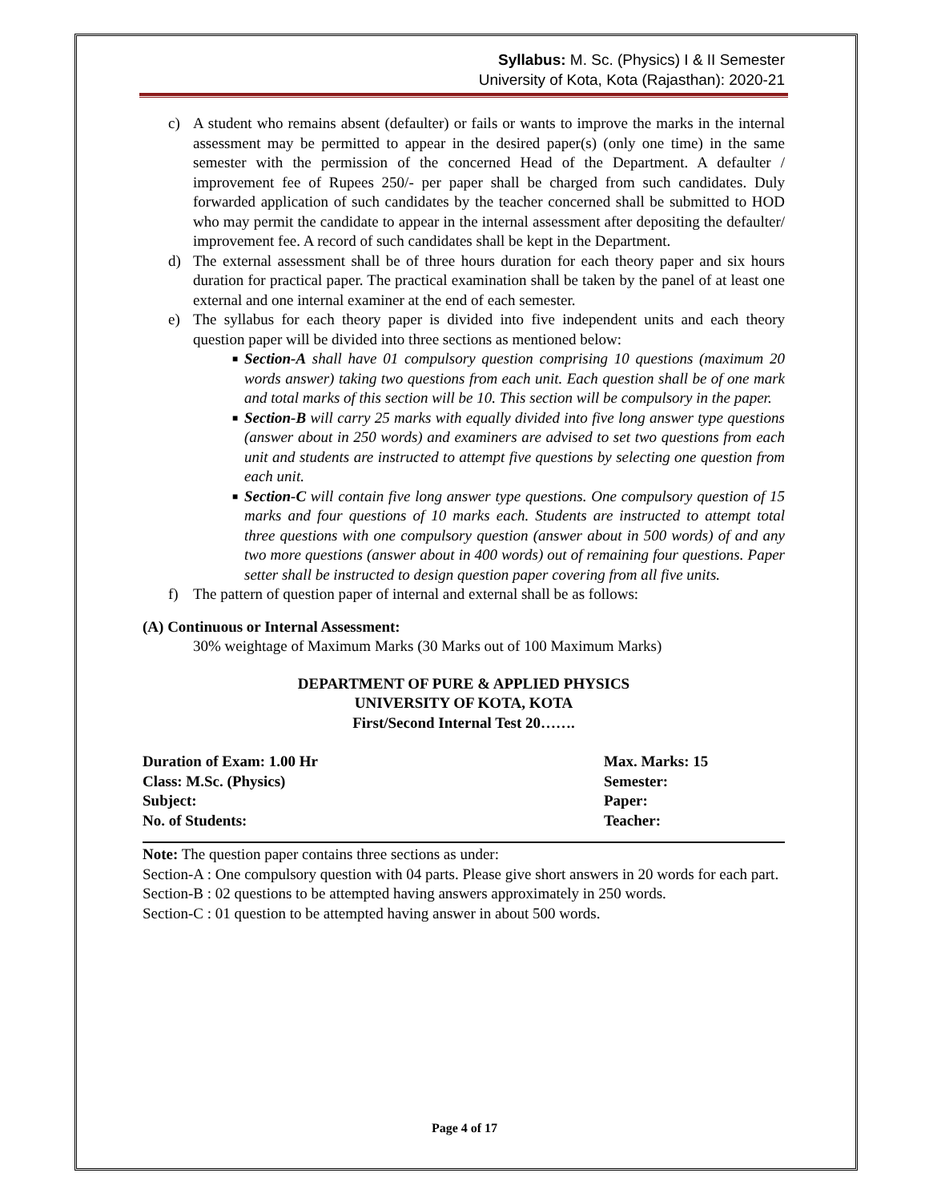Syllabus: M. Sc. (Physics) I & II Semester
University of Kota, Kota (Rajasthan): 2020-21
c) A student who remains absent (defaulter) or fails or wants to improve the marks in the internal assessment may be permitted to appear in the desired paper(s) (only one time) in the same semester with the permission of the concerned Head of the Department. A defaulter / improvement fee of Rupees 250/- per paper shall be charged from such candidates. Duly forwarded application of such candidates by the teacher concerned shall be submitted to HOD who may permit the candidate to appear in the internal assessment after depositing the defaulter/ improvement fee. A record of such candidates shall be kept in the Department.
d) The external assessment shall be of three hours duration for each theory paper and six hours duration for practical paper. The practical examination shall be taken by the panel of at least one external and one internal examiner at the end of each semester.
e) The syllabus for each theory paper is divided into five independent units and each theory question paper will be divided into three sections as mentioned below:
■ Section-A shall have 01 compulsory question comprising 10 questions (maximum 20 words answer) taking two questions from each unit. Each question shall be of one mark and total marks of this section will be 10. This section will be compulsory in the paper.
■ Section-B will carry 25 marks with equally divided into five long answer type questions (answer about in 250 words) and examiners are advised to set two questions from each unit and students are instructed to attempt five questions by selecting one question from each unit.
■ Section-C will contain five long answer type questions. One compulsory question of 15 marks and four questions of 10 marks each. Students are instructed to attempt total three questions with one compulsory question (answer about in 500 words) of and any two more questions (answer about in 400 words) out of remaining four questions. Paper setter shall be instructed to design question paper covering from all five units.
f) The pattern of question paper of internal and external shall be as follows:
(A) Continuous or Internal Assessment:
30% weightage of Maximum Marks (30 Marks out of 100 Maximum Marks)
DEPARTMENT OF PURE & APPLIED PHYSICS
UNIVERSITY OF KOTA, KOTA
First/Second Internal Test 20…….
Duration of Exam: 1.00 Hr
Class: M.Sc. (Physics)
Subject:
No. of Students:
Max. Marks: 15
Semester:
Paper:
Teacher:
Note: The question paper contains three sections as under:
Section-A : One compulsory question with 04 parts. Please give short answers in 20 words for each part.
Section-B : 02 questions to be attempted having answers approximately in 250 words.
Section-C : 01 question to be attempted having answer in about 500 words.
Page 4 of 17